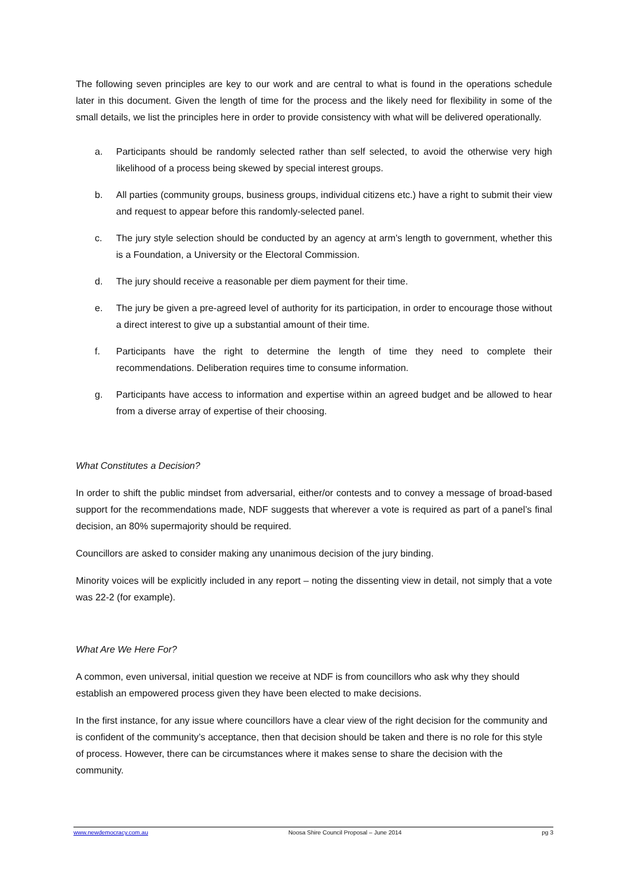The following seven principles are key to our work and are central to what is found in the operations schedule later in this document. Given the length of time for the process and the likely need for flexibility in some of the small details, we list the principles here in order to provide consistency with what will be delivered operationally.
a. Participants should be randomly selected rather than self selected, to avoid the otherwise very high likelihood of a process being skewed by special interest groups.
b. All parties (community groups, business groups, individual citizens etc.) have a right to submit their view and request to appear before this randomly-selected panel.
c. The jury style selection should be conducted by an agency at arm’s length to government, whether this is a Foundation, a University or the Electoral Commission.
d. The jury should receive a reasonable per diem payment for their time.
e. The jury be given a pre-agreed level of authority for its participation, in order to encourage those without a direct interest to give up a substantial amount of their time.
f. Participants have the right to determine the length of time they need to complete their recommendations. Deliberation requires time to consume information.
g. Participants have access to information and expertise within an agreed budget and be allowed to hear from a diverse array of expertise of their choosing.
What Constitutes a Decision?
In order to shift the public mindset from adversarial, either/or contests and to convey a message of broad-based support for the recommendations made, NDF suggests that wherever a vote is required as part of a panel’s final decision, an 80% supermajority should be required.
Councillors are asked to consider making any unanimous decision of the jury binding.
Minority voices will be explicitly included in any report – noting the dissenting view in detail, not simply that a vote was 22-2 (for example).
What Are We Here For?
A common, even universal, initial question we receive at NDF is from councillors who ask why they should establish an empowered process given they have been elected to make decisions.
In the first instance, for any issue where councillors have a clear view of the right decision for the community and is confident of the community’s acceptance, then that decision should be taken and there is no role for this style of process. However, there can be circumstances where it makes sense to share the decision with the community.
www.newdemocracy.com.au Noosa Shire Council Proposal – June 2014 pg 3